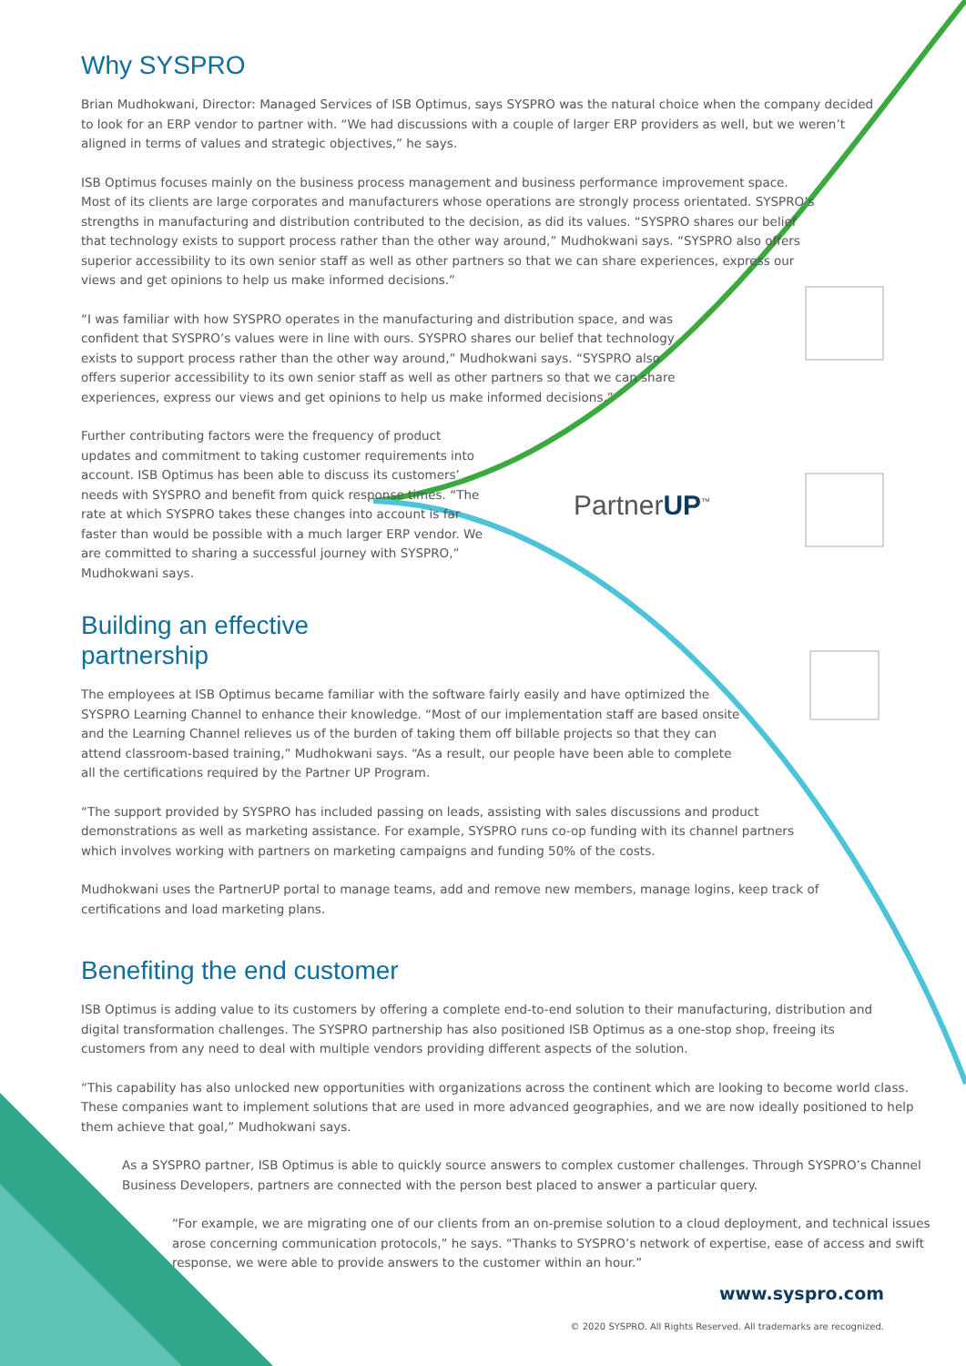PartnerUP<sup>™</sup>
Why SYSPRO
Brian Mudhokwani, Director: Managed Services of ISB Optimus, says SYSPRO was the natural choice when the company decided to look for an ERP vendor to partner with. “We had discussions with a couple of larger ERP providers as well, but we weren’t aligned in terms of values and strategic objectives,” he says.
ISB Optimus focuses mainly on the business process management and business performance improvement space. Most of its clients are large corporates and manufacturers whose operations are strongly process orientated. SYSPRO’s strengths in manufacturing and distribution contributed to the decision, as did its values. “SYSPRO shares our belief that technology exists to support process rather than the other way around,” Mudhokwani says. “SYSPRO also offers superior accessibility to its own senior staff as well as other partners so that we can share experiences, express our views and get opinions to help us make informed decisions.”
“I was familiar with how SYSPRO operates in the manufacturing and distribution space, and was confident that SYSPRO’s values were in line with ours. SYSPRO shares our belief that technology exists to support process rather than the other way around,” Mudhokwani says. “SYSPRO also offers superior accessibility to its own senior staff as well as other partners so that we can share experiences, express our views and get opinions to help us make informed decisions.”
Further contributing factors were the frequency of product updates and commitment to taking customer requirements into account. ISB Optimus has been able to discuss its customers’ needs with SYSPRO and benefit from quick response times. “The rate at which SYSPRO takes these changes into account is far faster than would be possible with a much larger ERP vendor. We are committed to sharing a successful journey with SYSPRO,” Mudhokwani says.
Building an effective
partnership
The employees at ISB Optimus became familiar with the software fairly easily and have optimized the SYSPRO Learning Channel to enhance their knowledge. “Most of our implementation staff are based onsite and the Learning Channel relieves us of the burden of taking them off billable projects so that they can attend classroom-based training,” Mudhokwani says. “As a result, our people have been able to complete all the certifications required by the Partner UP Program.
“The support provided by SYSPRO has included passing on leads, assisting with sales discussions and product demonstrations as well as marketing assistance. For example, SYSPRO runs co-op funding with its channel partners which involves working with partners on marketing campaigns and funding 50% of the costs.
Mudhokwani uses the PartnerUP portal to manage teams, add and remove new members, manage logins, keep track of certifications and load marketing plans.
Benefiting the end customer
ISB Optimus is adding value to its customers by offering a complete end-to-end solution to their manufacturing, distribution and digital transformation challenges. The SYSPRO partnership has also positioned ISB Optimus as a one-stop shop, freeing its customers from any need to deal with multiple vendors providing different aspects of the solution.
“This capability has also unlocked new opportunities with organizations across the continent which are looking to become world class. These companies want to implement solutions that are used in more advanced geographies, and we are now ideally positioned to help them achieve that goal,” Mudhokwani says.
As a SYSPRO partner, ISB Optimus is able to quickly source answers to complex customer challenges. Through SYSPRO’s Channel Business Developers, partners are connected with the person best placed to answer a particular query.
“For example, we are migrating one of our clients from an on-premise solution to a cloud deployment, and technical issues arose concerning communication protocols,” he says. “Thanks to SYSPRO’s network of expertise, ease of access and swift response, we were able to provide answers to the customer within an hour.”
www.syspro.com
© 2020 SYSPRO. All Rights Reserved. All trademarks are recognized.